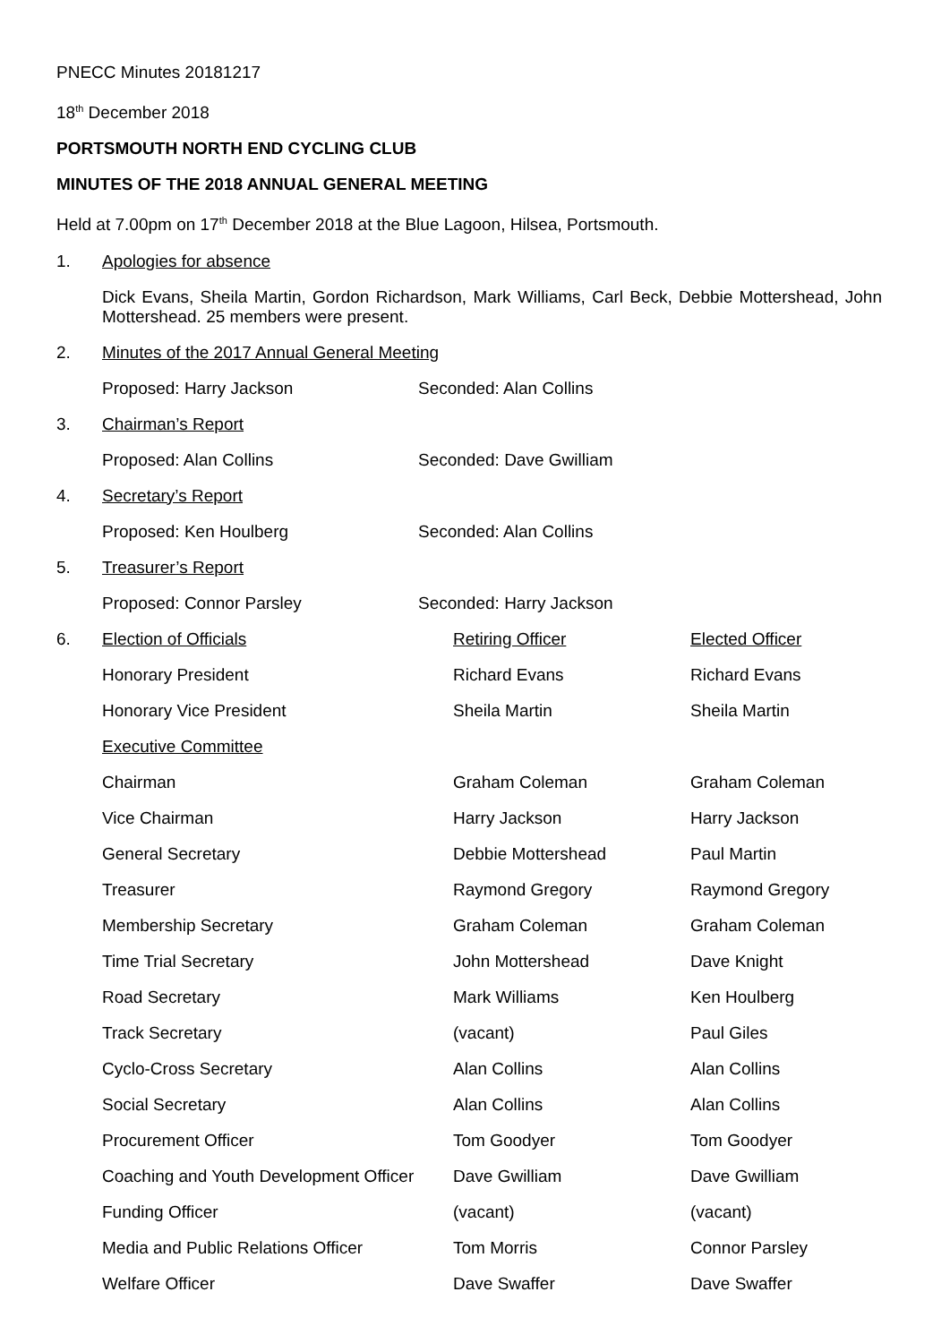PNECC Minutes 20181217
18<sup>th</sup> December 2018
PORTSMOUTH NORTH END CYCLING CLUB
MINUTES OF THE 2018 ANNUAL GENERAL MEETING
Held at 7.00pm on 17<sup>th</sup> December 2018 at the Blue Lagoon, Hilsea, Portsmouth.
1. Apologies for absence
Dick Evans, Sheila Martin, Gordon Richardson, Mark Williams, Carl Beck, Debbie Mottershead, John Mottershead. 25 members were present.
2. Minutes of the 2017 Annual General Meeting
Proposed: Harry Jackson Seconded: Alan Collins
3. Chairman’s Report
Proposed: Alan Collins Seconded: Dave Gwilliam
4. Secretary’s Report
Proposed: Ken Houlberg Seconded: Alan Collins
5. Treasurer’s Report
Proposed: Connor Parsley Seconded: Harry Jackson
| 6. | Election of Officials | Retiring Officer | Elected Officer |
| | Honorary President | Richard Evans | Richard Evans |
| | Honorary Vice President | Sheila Martin | Sheila Martin |
| | Executive Committee | | |
| | Chairman | Graham Coleman | Graham Coleman |
| | Vice Chairman | Harry Jackson | Harry Jackson |
| | General Secretary | Debbie Mottershead | Paul Martin |
| | Treasurer | Raymond Gregory | Raymond Gregory |
| | Membership Secretary | Graham Coleman | Graham Coleman |
| | Time Trial Secretary | John Mottershead | Dave Knight |
| | Road Secretary | Mark Williams | Ken Houlberg |
| | Track Secretary | (vacant) | Paul Giles |
| | Cyclo-Cross Secretary | Alan Collins | Alan Collins |
| | Social Secretary | Alan Collins | Alan Collins |
| | Procurement Officer | Tom Goodyer | Tom Goodyer |
| | Coaching and Youth Development Officer | Dave Gwilliam | Dave Gwilliam |
| | Funding Officer | (vacant) | (vacant) |
| | Media and Public Relations Officer | Tom Morris | Connor Parsley |
| | Welfare Officer | Dave Swaffer | Dave Swaffer |